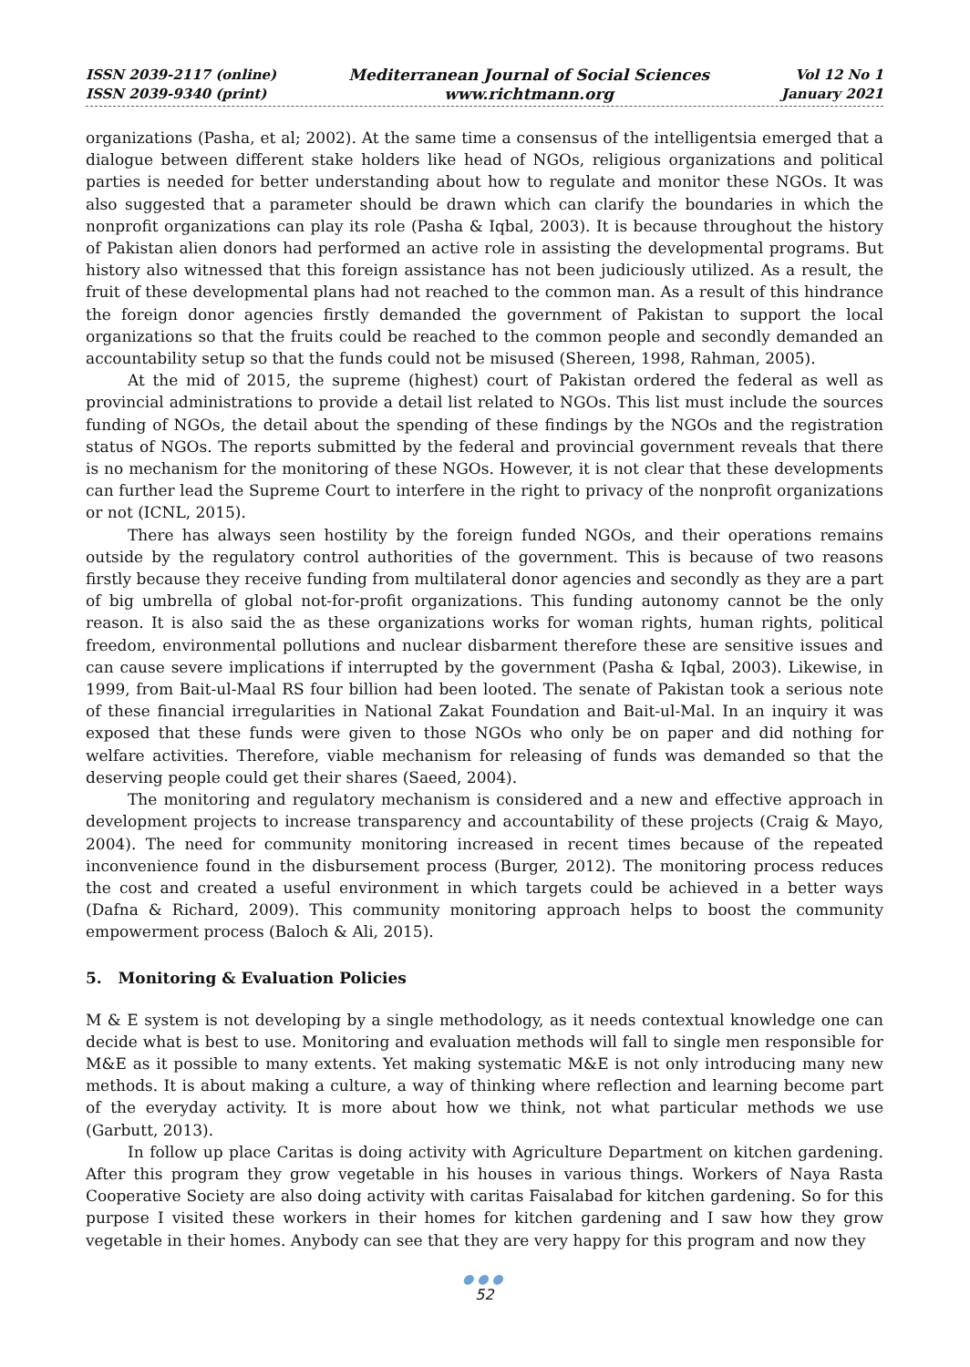ISSN 2039-2117 (online)
ISSN 2039-9340 (print)
Mediterranean Journal of Social Sciences
www.richtmann.org
Vol 12 No 1
January 2021
organizations (Pasha, et al; 2002). At the same time a consensus of the intelligentsia emerged that a dialogue between different stake holders like head of NGOs, religious organizations and political parties is needed for better understanding about how to regulate and monitor these NGOs. It was also suggested that a parameter should be drawn which can clarify the boundaries in which the nonprofit organizations can play its role (Pasha & Iqbal, 2003). It is because throughout the history of Pakistan alien donors had performed an active role in assisting the developmental programs. But history also witnessed that this foreign assistance has not been judiciously utilized. As a result, the fruit of these developmental plans had not reached to the common man. As a result of this hindrance the foreign donor agencies firstly demanded the government of Pakistan to support the local organizations so that the fruits could be reached to the common people and secondly demanded an accountability setup so that the funds could not be misused (Shereen, 1998, Rahman, 2005).
At the mid of 2015, the supreme (highest) court of Pakistan ordered the federal as well as provincial administrations to provide a detail list related to NGOs. This list must include the sources funding of NGOs, the detail about the spending of these findings by the NGOs and the registration status of NGOs. The reports submitted by the federal and provincial government reveals that there is no mechanism for the monitoring of these NGOs. However, it is not clear that these developments can further lead the Supreme Court to interfere in the right to privacy of the nonprofit organizations or not (ICNL, 2015).
There has always seen hostility by the foreign funded NGOs, and their operations remains outside by the regulatory control authorities of the government. This is because of two reasons firstly because they receive funding from multilateral donor agencies and secondly as they are a part of big umbrella of global not-for-profit organizations. This funding autonomy cannot be the only reason. It is also said the as these organizations works for woman rights, human rights, political freedom, environmental pollutions and nuclear disbarment therefore these are sensitive issues and can cause severe implications if interrupted by the government (Pasha & Iqbal, 2003). Likewise, in 1999, from Bait-ul-Maal RS four billion had been looted. The senate of Pakistan took a serious note of these financial irregularities in National Zakat Foundation and Bait-ul-Mal. In an inquiry it was exposed that these funds were given to those NGOs who only be on paper and did nothing for welfare activities. Therefore, viable mechanism for releasing of funds was demanded so that the deserving people could get their shares (Saeed, 2004).
The monitoring and regulatory mechanism is considered and a new and effective approach in development projects to increase transparency and accountability of these projects (Craig & Mayo, 2004). The need for community monitoring increased in recent times because of the repeated inconvenience found in the disbursement process (Burger, 2012). The monitoring process reduces the cost and created a useful environment in which targets could be achieved in a better ways (Dafna & Richard, 2009). This community monitoring approach helps to boost the community empowerment process (Baloch & Ali, 2015).
5. Monitoring & Evaluation Policies
M & E system is not developing by a single methodology, as it needs contextual knowledge one can decide what is best to use. Monitoring and evaluation methods will fall to single men responsible for M&E as it possible to many extents. Yet making systematic M&E is not only introducing many new methods. It is about making a culture, a way of thinking where reflection and learning become part of the everyday activity. It is more about how we think, not what particular methods we use (Garbutt, 2013).
In follow up place Caritas is doing activity with Agriculture Department on kitchen gardening. After this program they grow vegetable in his houses in various things. Workers of Naya Rasta Cooperative Society are also doing activity with caritas Faisalabad for kitchen gardening. So for this purpose I visited these workers in their homes for kitchen gardening and I saw how they grow vegetable in their homes. Anybody can see that they are very happy for this program and now they
●●●
52